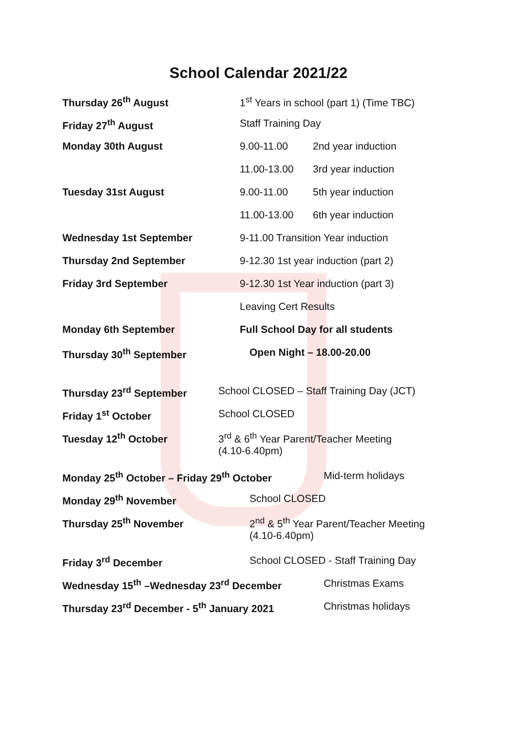School Calendar 2021/22
| Thursday 26<sup>th</sup> August | 1<sup>st</sup> Years in school (part 1) (Time TBC) | |
| Friday 27<sup>th</sup> August | Staff Training Day | |
| Monday 30th August | 9.00-11.00 | 2nd year induction |
| | 11.00-13.00 | 3rd year induction |
| Tuesday 31st August | 9.00-11.00 | 5th year induction |
| | 11.00-13.00 | 6th year induction |
| Wednesday 1st September | 9-11.00 Transition Year induction | |
| Thursday 2nd September | 9-12.30 1st year induction (part 2) | |
| Friday 3rd September | 9-12.30 1st Year induction (part 3) | |
| | Leaving Cert Results | |
| Monday 6th September | Full School Day for all students | |
| Thursday 30<sup>th</sup> September | Open Night – 18.00-20.00 | |
| Thursday 23<sup>rd</sup> September | School CLOSED – Staff Training Day (JCT) |
| Friday 1<sup>st</sup> October | School CLOSED |
| Tuesday 12<sup>th</sup> October | 3<sup>rd</sup> & 6<sup>th</sup> Year Parent/Teacher Meeting (4.10-6.40pm) |
| Monday 25<sup>th</sup> October – Friday 29<sup>th</sup> October | | Mid-term holidays |
| Monday 29<sup>th</sup> November | School CLOSED | |
| Thursday 25<sup>th</sup> November | 2<sup>nd</sup> & 5<sup>th</sup> Year Parent/Teacher Meeting (4.10-6.40pm) | |
| Friday 3<sup>rd</sup> December | School CLOSED - Staff Training Day | |
| Wednesday 15<sup>th</sup> –Wednesday 23<sup>rd</sup> December | | Christmas Exams |
| Thursday 23<sup>rd</sup> December - 5<sup>th</sup> January 2021 | | Christmas holidays |